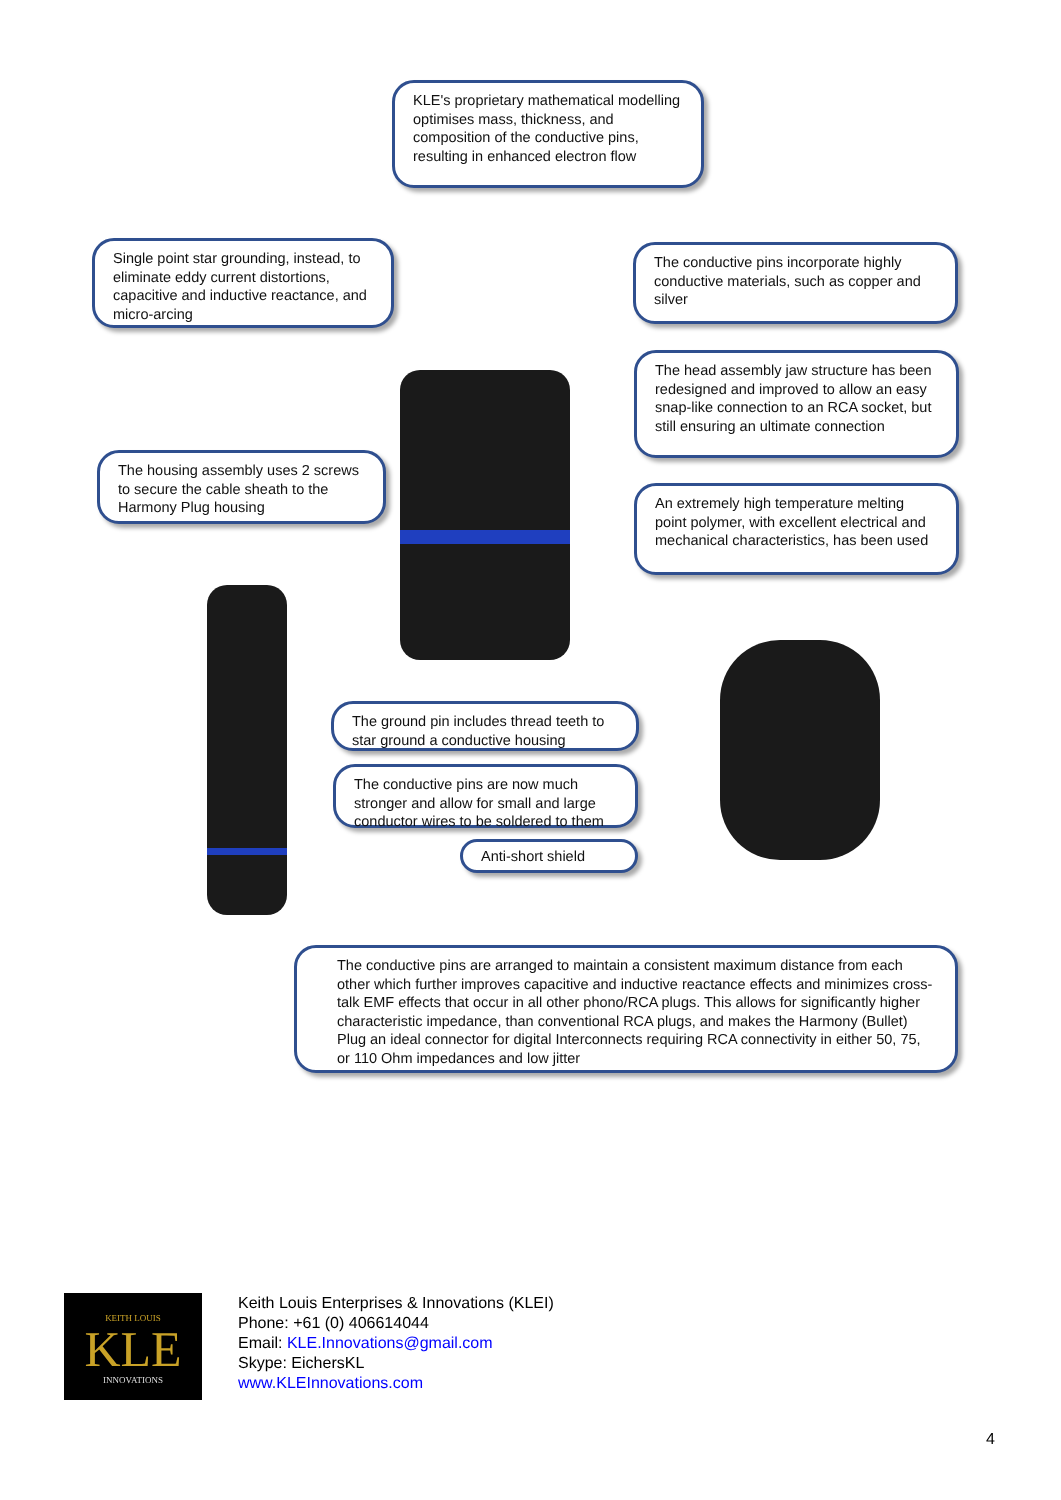KLE's proprietary mathematical modelling optimises mass, thickness, and composition of the conductive pins, resulting in enhanced electron flow
Single point star grounding, instead, to eliminate eddy current distortions, capacitive and inductive reactance, and micro-arcing
The conductive pins incorporate highly conductive materials, such as copper and silver
The head assembly jaw structure has been redesigned and improved to allow an easy snap-like connection to an RCA socket, but still ensuring an ultimate connection
The housing assembly uses 2 screws to secure the cable sheath to the Harmony Plug housing
An extremely high temperature melting point polymer, with excellent electrical and mechanical characteristics, has been used
The ground pin includes thread teeth to star ground a conductive housing
The conductive pins are now much stronger and allow for small and large conductor wires to be soldered to them
Anti-short shield
The conductive pins are arranged to maintain a consistent maximum distance from each other which further improves capacitive and inductive reactance effects and minimizes cross-talk EMF effects that occur in all other phono/RCA plugs. This allows for significantly higher characteristic impedance, than conventional RCA plugs, and makes the Harmony (Bullet) Plug an ideal connector for digital Interconnects requiring RCA connectivity in either 50, 75, or 110 Ohm impedances and low jitter
KEITH LOUIS
KLE
INNOVATIONS
Keith Louis Enterprises & Innovations (KLEI)
Phone: +61 (0) 406614044
Email: KLE.Innovations@gmail.com
Skype: EichersKL
www.KLEInnovations.com
4